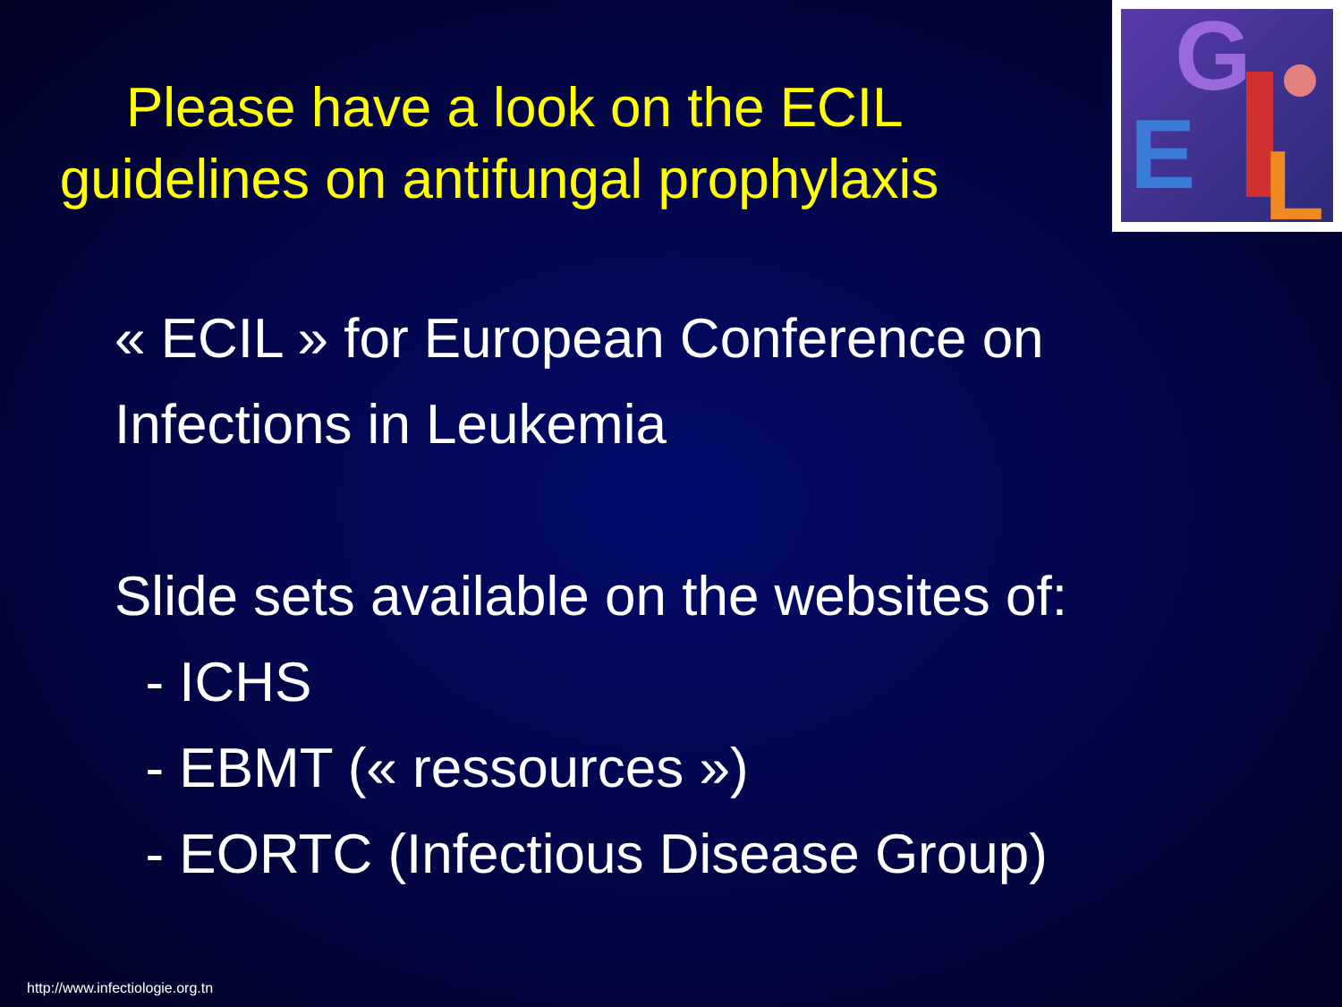Please have a look on the ECIL
guidelines on antifungal prophylaxis
G
E
L
« ECIL » for European Conference on
Infections in Leukemia
Slide sets available on the websites of:
- ICHS
- EBMT (« ressources »)
- EORTC (Infectious Disease Group)
http://www.infectiologie.org.tn